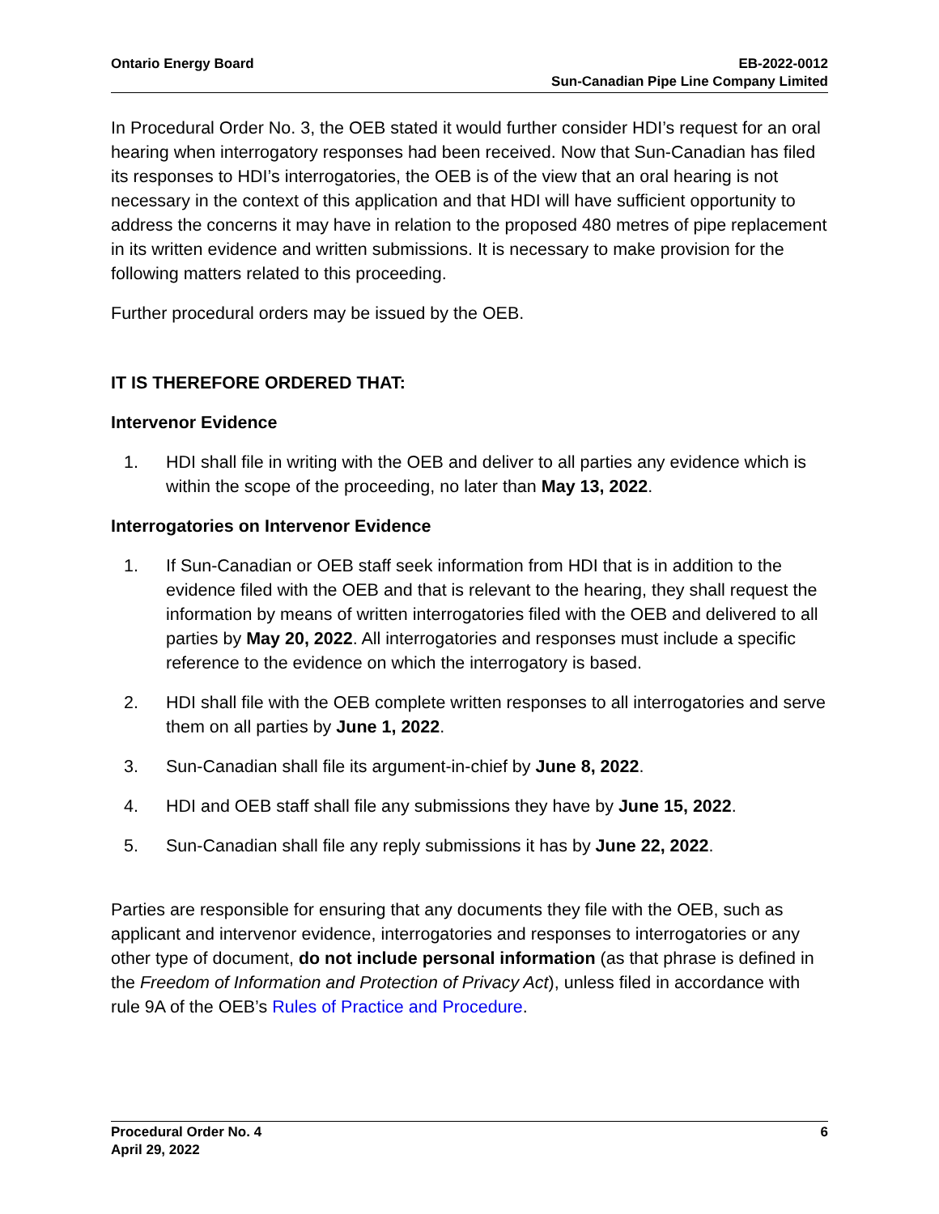Ontario Energy Board EB-2022-0012
Sun-Canadian Pipe Line Company Limited
In Procedural Order No. 3, the OEB stated it would further consider HDI’s request for an oral hearing when interrogatory responses had been received. Now that Sun-Canadian has filed its responses to HDI’s interrogatories, the OEB is of the view that an oral hearing is not necessary in the context of this application and that HDI will have sufficient opportunity to address the concerns it may have in relation to the proposed 480 metres of pipe replacement in its written evidence and written submissions. It is necessary to make provision for the following matters related to this proceeding.
Further procedural orders may be issued by the OEB.
IT IS THEREFORE ORDERED THAT:
Intervenor Evidence
1. HDI shall file in writing with the OEB and deliver to all parties any evidence which is within the scope of the proceeding, no later than May 13, 2022.
Interrogatories on Intervenor Evidence
1. If Sun-Canadian or OEB staff seek information from HDI that is in addition to the evidence filed with the OEB and that is relevant to the hearing, they shall request the information by means of written interrogatories filed with the OEB and delivered to all parties by May 20, 2022. All interrogatories and responses must include a specific reference to the evidence on which the interrogatory is based.
2. HDI shall file with the OEB complete written responses to all interrogatories and serve them on all parties by June 1, 2022.
3. Sun-Canadian shall file its argument-in-chief by June 8, 2022.
4. HDI and OEB staff shall file any submissions they have by June 15, 2022.
5. Sun-Canadian shall file any reply submissions it has by June 22, 2022.
Parties are responsible for ensuring that any documents they file with the OEB, such as applicant and intervenor evidence, interrogatories and responses to interrogatories or any other type of document, do not include personal information (as that phrase is defined in the Freedom of Information and Protection of Privacy Act), unless filed in accordance with rule 9A of the OEB’s Rules of Practice and Procedure.
Procedural Order No. 4
April 29, 2022
6